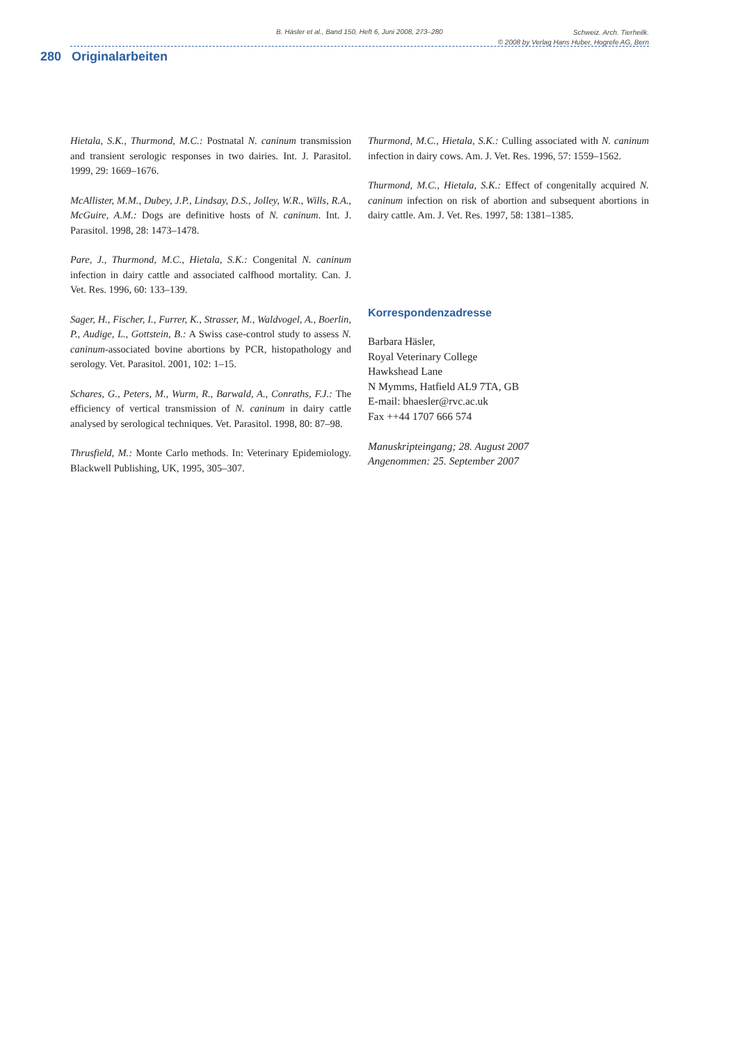B. Häsler et al., Band 150, Heft 6, Juni 2008, 273–280
Schweiz. Arch. Tierheilk.
© 2008 by Verlag Hans Huber, Hogrefe AG, Bern
280 Originalarbeiten
Hietala, S.K., Thurmond, M.C.: Postnatal N. caninum transmission and transient serologic responses in two dairies. Int. J. Parasitol. 1999, 29: 1669–1676.
McAllister, M.M., Dubey, J.P., Lindsay, D.S., Jolley, W.R., Wills, R.A., McGuire, A.M.: Dogs are definitive hosts of N. caninum. Int. J. Parasitol. 1998, 28: 1473–1478.
Pare, J., Thurmond, M.C., Hietala, S.K.: Congenital N. caninum infection in dairy cattle and associated calfhood mortality. Can. J. Vet. Res. 1996, 60: 133–139.
Sager, H., Fischer, I., Furrer, K., Strasser, M., Waldvogel, A., Boerlin, P., Audige, L., Gottstein, B.: A Swiss case-control study to assess N. caninum-associated bovine abortions by PCR, histopathology and serology. Vet. Parasitol. 2001, 102: 1–15.
Schares, G., Peters, M., Wurm, R., Barwald, A., Conraths, F.J.: The efficiency of vertical transmission of N. caninum in dairy cattle analysed by serological techniques. Vet. Parasitol. 1998, 80: 87–98.
Thrusfield, M.: Monte Carlo methods. In: Veterinary Epidemiology. Blackwell Publishing, UK, 1995, 305–307.
Thurmond, M.C., Hietala, S.K.: Culling associated with N. caninum infection in dairy cows. Am. J. Vet. Res. 1996, 57: 1559–1562.
Thurmond, M.C., Hietala, S.K.: Effect of congenitally acquired N. caninum infection on risk of abortion and subsequent abortions in dairy cattle. Am. J. Vet. Res. 1997, 58: 1381–1385.
Korrespondenzadresse
Barbara Häsler,
Royal Veterinary College
Hawkshead Lane
N Mymms, Hatfield AL9 7TA, GB
E-mail: bhaesler@rvc.ac.uk
Fax ++44 1707 666 574
Manuskripteingang; 28. August 2007
Angenommen: 25. September 2007